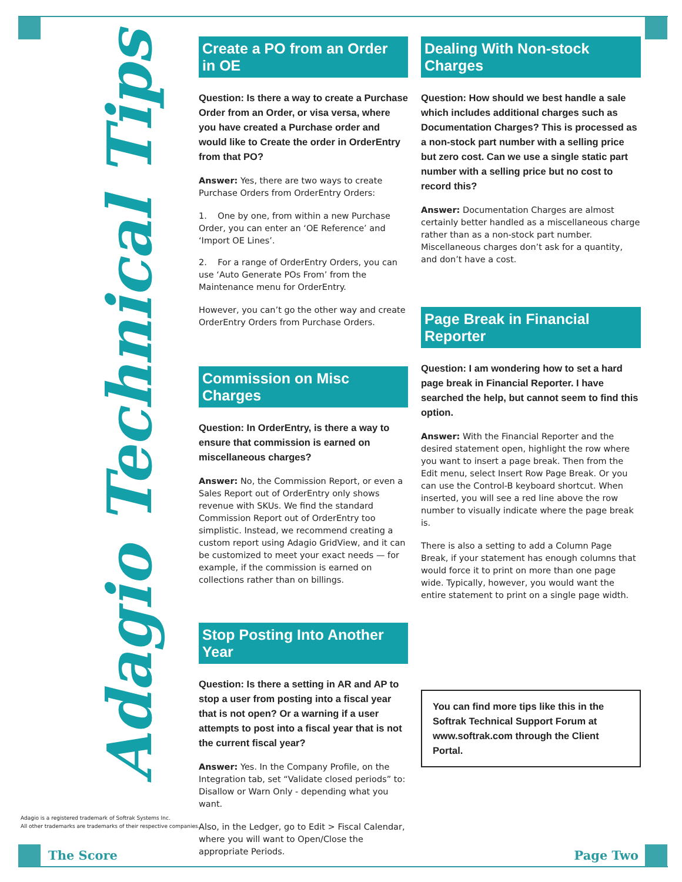Adagio Technical Tips
Create a PO from an Order in OE
Question: Is there a way to create a Purchase Order from an Order, or visa versa, where you have created a Purchase order and would like to Create the order in OrderEntry from that PO?
Answer: Yes, there are two ways to create Purchase Orders from OrderEntry Orders:
1. One by one, from within a new Purchase Order, you can enter an ‘OE Reference’ and ‘Import OE Lines’.
2. For a range of OrderEntry Orders, you can use ‘Auto Generate POs From’ from the Maintenance menu for OrderEntry.
However, you can’t go the other way and create OrderEntry Orders from Purchase Orders.
Commission on Misc Charges
Question: In OrderEntry, is there a way to ensure that commission is earned on miscellaneous charges?
Answer: No, the Commission Report, or even a Sales Report out of OrderEntry only shows revenue with SKUs. We find the standard Commission Report out of OrderEntry too simplistic. Instead, we recommend creating a custom report using Adagio GridView, and it can be customized to meet your exact needs — for example, if the commission is earned on collections rather than on billings.
Stop Posting Into Another Year
Question: Is there a setting in AR and AP to stop a user from posting into a fiscal year that is not open? Or a warning if a user attempts to post into a fiscal year that is not the current fiscal year?
Answer: Yes. In the Company Profile, on the Integration tab, set “Validate closed periods” to: Disallow or Warn Only - depending what you want.
Also, in the Ledger, go to Edit > Fiscal Calendar, where you will want to Open/Close the appropriate Periods.
Dealing With Non-stock Charges
Question: How should we best handle a sale which includes additional charges such as Documentation Charges? This is processed as a non-stock part number with a selling price but zero cost. Can we use a single static part number with a selling price but no cost to record this?
Answer: Documentation Charges are almost certainly better handled as a miscellaneous charge rather than as a non-stock part number. Miscellaneous charges don’t ask for a quantity, and don’t have a cost.
Page Break in Financial Reporter
Question: I am wondering how to set a hard page break in Financial Reporter. I have searched the help, but cannot seem to find this option.
Answer: With the Financial Reporter and the desired statement open, highlight the row where you want to insert a page break. Then from the Edit menu, select Insert Row Page Break. Or you can use the Control-B keyboard shortcut. When inserted, you will see a red line above the row number to visually indicate where the page break is.
There is also a setting to add a Column Page Break, if your statement has enough columns that would force it to print on more than one page wide. Typically, however, you would want the entire statement to print on a single page width.
You can find more tips like this in the Softrak Technical Support Forum at www.softrak.com through the Client Portal.
Adagio is a registered trademark of Softrak Systems Inc.
All other trademarks are trademarks of their respective companies.
The Score Page Two